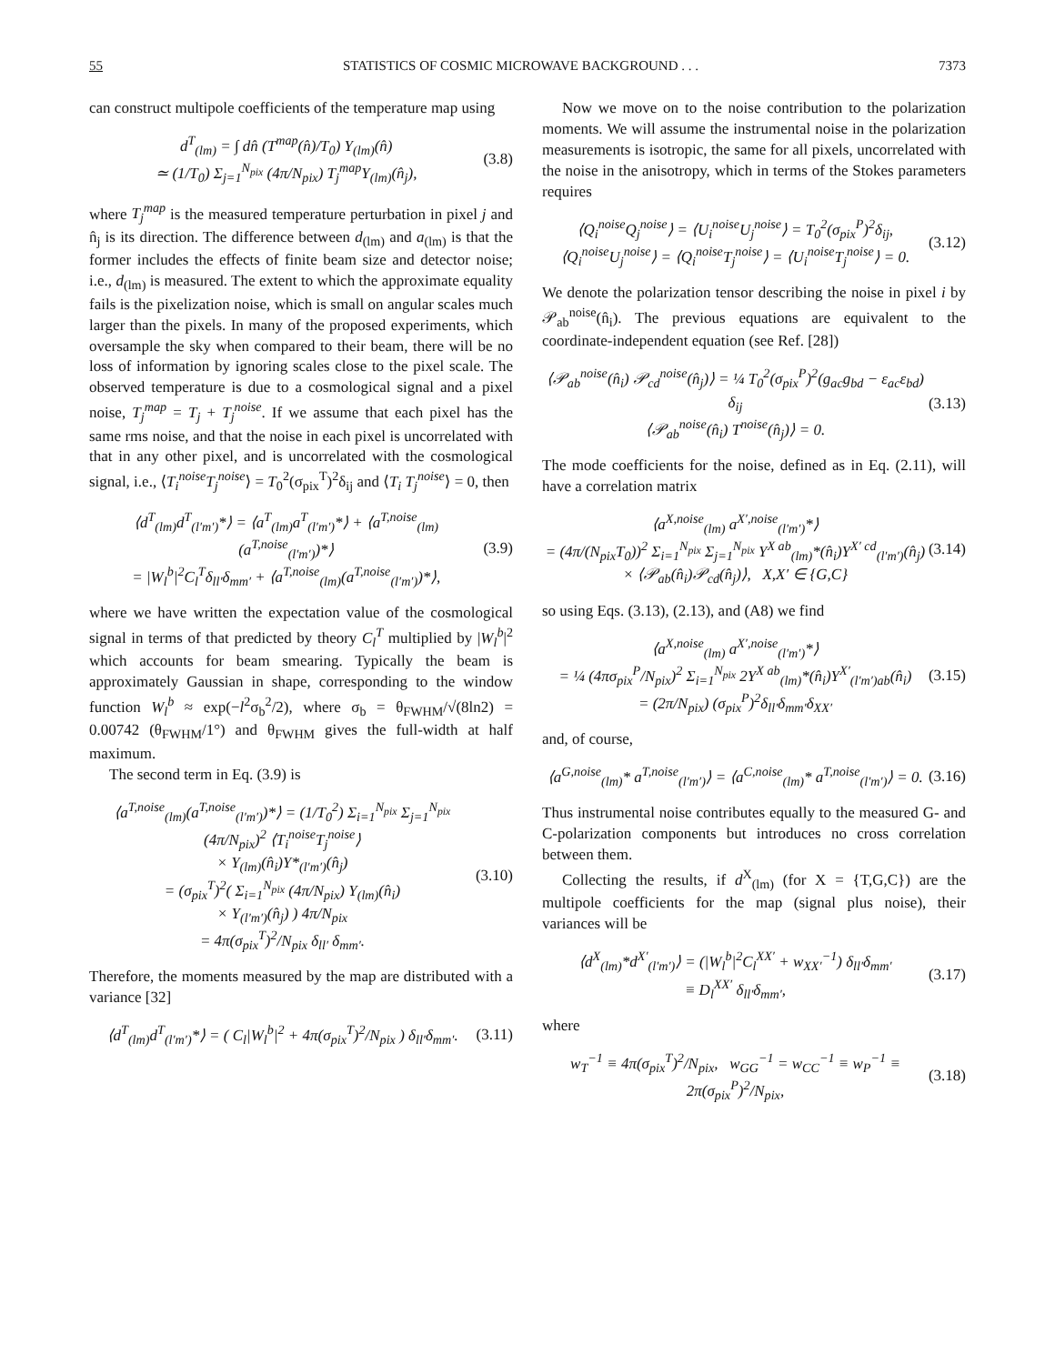55 STATISTICS OF COSMIC MICROWAVE BACKGROUND . . . 7373
can construct multipole coefficients of the temperature map using
d<sup>T</sup><sub>(lm)</sub> = ∫ dn̂ (T<sup>map</sup>(n̂)/T<sub>0</sub>) Y<sub>(lm)</sub>(n̂)
≃ (1/T<sub>0</sub>) Σ<sub>j=1</sub><sup>N<sub>pix</sub></sup> (4π/N<sub>pix</sub>) T<sub>j</sub><sup>map</sup>Y<sub>(lm)</sub>(n̂<sub>j</sub>),
(3.8)
where T<sub>j</sub><sup>map</sup> is the measured temperature perturbation in pixel j and n̂<sub>j</sub> is its direction. The difference between d<sub>(lm)</sub> and a<sub>(lm)</sub> is that the former includes the effects of finite beam size and detector noise; i.e., d<sub>(lm)</sub> is measured. The extent to which the approximate equality fails is the pixelization noise, which is small on angular scales much larger than the pixels. In many of the proposed experiments, which oversample the sky when compared to their beam, there will be no loss of information by ignoring scales close to the pixel scale. The observed temperature is due to a cosmological signal and a pixel noise, T<sub>j</sub><sup>map</sup> = T<sub>j</sub> + T<sub>j</sub><sup>noise</sup>. If we assume that each pixel has the same rms noise, and that the noise in each pixel is uncorrelated with that in any other pixel, and is uncorrelated with the cosmological signal, i.e., ⟨T<sub>i</sub><sup>noise</sup>T<sub>j</sub><sup>noise</sup>⟩ = T<sub>0</sub><sup>2</sup>(σ<sub>pix</sub><sup>T</sup>)<sup>2</sup>δ<sub>ij</sub> and ⟨T<sub>i</sub> T<sub>j</sub><sup>noise</sup>⟩ = 0, then
⟨d<sup>T</sup><sub>(lm)</sub>d<sup>T</sup><sub>(l′m′)</sub>*⟩ = ⟨a<sup>T</sup><sub>(lm)</sub>a<sup>T</sup><sub>(l′m′)</sub>*⟩ + ⟨a<sup>T,noise</sup><sub>(lm)</sub>(a<sup>T,noise</sup><sub>(l′m′)</sub>)*⟩
= |W<sub>l</sub><sup>b</sup>|<sup>2</sup>C<sub>l</sub><sup>T</sup>δ<sub>ll′</sub>δ<sub>mm′</sub> + ⟨a<sup>T,noise</sup><sub>(lm)</sub>(a<sup>T,noise</sup><sub>(l′m′)</sub>)*⟩,
(3.9)
where we have written the expectation value of the cosmological signal in terms of that predicted by theory C<sub>l</sub><sup>T</sup> multiplied by |W<sub>l</sub><sup>b</sup>|<sup>2</sup> which accounts for beam smearing. Typically the beam is approximately Gaussian in shape, corresponding to the window function W<sub>l</sub><sup>b</sup> ≈ exp(−l<sup>2</sup>σ<sub>b</sub><sup>2</sup>/2), where σ<sub>b</sub> = θ<sub>FWHM</sub>/√(8ln2) = 0.00742 (θ<sub>FWHM</sub>/1°) and θ<sub>FWHM</sub> gives the full-width at half maximum.
The second term in Eq. (3.9) is
⟨a<sup>T,noise</sup><sub>(lm)</sub>(a<sup>T,noise</sup><sub>(l′m′)</sub>)*⟩ = (1/T<sub>0</sub><sup>2</sup>) Σ<sub>i=1</sub><sup>N<sub>pix</sub></sup> Σ<sub>j=1</sub><sup>N<sub>pix</sub></sup> (4π/N<sub>pix</sub>)<sup>2</sup> ⟨T<sub>i</sub><sup>noise</sup>T<sub>j</sub><sup>noise</sup>⟩
× Y<sub>(lm)</sub>(n̂<sub>i</sub>)Y*<sub>(l′m′)</sub>(n̂<sub>j</sub>)
= (σ<sub>pix</sub><sup>T</sup>)<sup>2</sup>( Σ<sub>i=1</sub><sup>N<sub>pix</sub></sup> (4π/N<sub>pix</sub>) Y<sub>(lm)</sub>(n̂<sub>i</sub>)
× Y<sub>(l′m′)</sub>(n̂<sub>j</sub>) ) 4π/N<sub>pix</sub>
= 4π(σ<sub>pix</sub><sup>T</sup>)<sup>2</sup>/N<sub>pix</sub> δ<sub>ll′</sub> δ<sub>mm′</sub>.
(3.10)
Therefore, the moments measured by the map are distributed with a variance [32]
⟨d<sup>T</sup><sub>(lm)</sub>d<sup>T</sup><sub>(l′m′)</sub>*⟩ = ( C<sub>l</sub>|W<sub>l</sub><sup>b</sup>|<sup>2</sup> + 4π(σ<sub>pix</sub><sup>T</sup>)<sup>2</sup>/N<sub>pix</sub> ) δ<sub>ll′</sub>δ<sub>mm′</sub>.
(3.11)
Now we move on to the noise contribution to the polarization moments. We will assume the instrumental noise in the polarization measurements is isotropic, the same for all pixels, uncorrelated with the noise in the anisotropy, which in terms of the Stokes parameters requires
⟨Q<sub>i</sub><sup>noise</sup>Q<sub>j</sub><sup>noise</sup>⟩ = ⟨U<sub>i</sub><sup>noise</sup>U<sub>j</sub><sup>noise</sup>⟩ = T<sub>0</sub><sup>2</sup>(σ<sub>pix</sub><sup>P</sup>)<sup>2</sup>δ<sub>ij</sub>,
⟨Q<sub>i</sub><sup>noise</sup>U<sub>j</sub><sup>noise</sup>⟩ = ⟨Q<sub>i</sub><sup>noise</sup>T<sub>j</sub><sup>noise</sup>⟩ = ⟨U<sub>i</sub><sup>noise</sup>T<sub>j</sub><sup>noise</sup>⟩ = 0.
(3.12)
We denote the polarization tensor describing the noise in pixel i by 𝒫<sub>ab</sub><sup>noise</sup>(n̂<sub>i</sub>). The previous equations are equivalent to the coordinate-independent equation (see Ref. [28])
⟨𝒫<sub>ab</sub><sup>noise</sup>(n̂<sub>i</sub>) 𝒫<sub>cd</sub><sup>noise</sup>(n̂<sub>j</sub>)⟩ = ¼ T<sub>0</sub><sup>2</sup>(σ<sub>pix</sub><sup>P</sup>)<sup>2</sup>(g<sub>ac</sub>g<sub>bd</sub> − ε<sub>ac</sub>ε<sub>bd</sub>) δ<sub>ij</sub>
⟨𝒫<sub>ab</sub><sup>noise</sup>(n̂<sub>i</sub>) T<sup>noise</sup>(n̂<sub>j</sub>)⟩ = 0.
(3.13)
The mode coefficients for the noise, defined as in Eq. (2.11), will have a correlation matrix
⟨a<sup>X,noise</sup><sub>(lm)</sub> a<sup>X′,noise</sup><sub>(l′m′)</sub>*⟩
= (4π/(N<sub>pix</sub>T<sub>0</sub>))<sup>2</sup> Σ<sub>i=1</sub><sup>N<sub>pix</sub></sup> Σ<sub>j=1</sub><sup>N<sub>pix</sub></sup> Y<sup>X ab</sup><sub>(lm)</sub>*(n̂<sub>i</sub>)Y<sup>X′ cd</sup><sub>(l′m′)</sub>(n̂<sub>j</sub>)
× ⟨𝒫<sub>ab</sub>(n̂<sub>i</sub>)𝒫<sub>cd</sub>(n̂<sub>j</sub>)⟩, X,X′ ∈ {G,C}
(3.14)
so using Eqs. (3.13), (2.13), and (A8) we find
⟨a<sup>X,noise</sup><sub>(lm)</sub> a<sup>X′,noise</sup><sub>(l′m′)</sub>*⟩
= ¼ (4πσ<sub>pix</sub><sup>P</sup>/N<sub>pix</sub>)<sup>2</sup> Σ<sub>i=1</sub><sup>N<sub>pix</sub></sup> 2Y<sup>X ab</sup><sub>(lm)</sub>*(n̂<sub>i</sub>)Y<sup>X′</sup><sub>(l′m′)ab</sub>(n̂<sub>i</sub>)
= (2π/N<sub>pix</sub>) (σ<sub>pix</sub><sup>P</sup>)<sup>2</sup>δ<sub>ll′</sub>δ<sub>mm′</sub>δ<sub>XX′</sub>
(3.15)
and, of course,
⟨a<sup>G,noise</sup><sub>(lm)</sub>* a<sup>T,noise</sup><sub>(l′m′)</sub>⟩ = ⟨a<sup>C,noise</sup><sub>(lm)</sub>* a<sup>T,noise</sup><sub>(l′m′)</sub>⟩ = 0.
(3.16)
Thus instrumental noise contributes equally to the measured G- and C-polarization components but introduces no cross correlation between them.
Collecting the results, if d<sup>X</sup><sub>(lm)</sub> (for X = {T,G,C}) are the multipole coefficients for the map (signal plus noise), their variances will be
⟨d<sup>X</sup><sub>(lm)</sub>*d<sup>X′</sup><sub>(l′m′)</sub>⟩ = (|W<sub>l</sub><sup>b</sup>|<sup>2</sup>C<sub>l</sub><sup>XX′</sup> + w<sub>XX′</sub><sup>−1</sup>) δ<sub>ll′</sub>δ<sub>mm′</sub>
≡ D<sub>l</sub><sup>XX′</sup> δ<sub>ll′</sub>δ<sub>mm′</sub>,
(3.17)
where
w<sub>T</sub><sup>−1</sup> ≡ 4π(σ<sub>pix</sub><sup>T</sup>)<sup>2</sup>/N<sub>pix</sub>, w<sub>GG</sub><sup>−1</sup> = w<sub>CC</sub><sup>−1</sup> ≡ w<sub>P</sub><sup>−1</sup> ≡ 2π(σ<sub>pix</sub><sup>P</sup>)<sup>2</sup>/N<sub>pix</sub>,
(3.18)